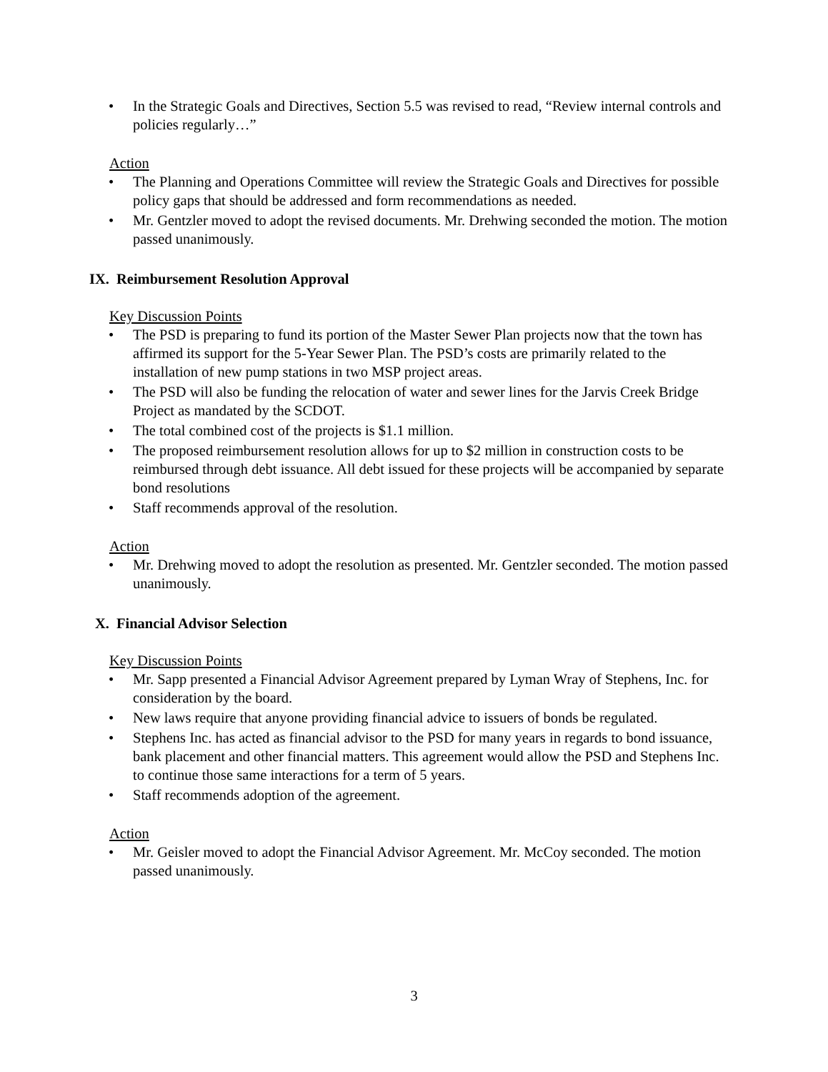• In the Strategic Goals and Directives, Section 5.5 was revised to read, “Review internal controls and policies regularly…”
Action
• The Planning and Operations Committee will review the Strategic Goals and Directives for possible policy gaps that should be addressed and form recommendations as needed.
• Mr. Gentzler moved to adopt the revised documents. Mr. Drehwing seconded the motion. The motion passed unanimously.
IX. Reimbursement Resolution Approval
Key Discussion Points
• The PSD is preparing to fund its portion of the Master Sewer Plan projects now that the town has affirmed its support for the 5-Year Sewer Plan. The PSD’s costs are primarily related to the installation of new pump stations in two MSP project areas.
• The PSD will also be funding the relocation of water and sewer lines for the Jarvis Creek Bridge Project as mandated by the SCDOT.
• The total combined cost of the projects is $1.1 million.
• The proposed reimbursement resolution allows for up to $2 million in construction costs to be reimbursed through debt issuance. All debt issued for these projects will be accompanied by separate bond resolutions
• Staff recommends approval of the resolution.
Action
• Mr. Drehwing moved to adopt the resolution as presented. Mr. Gentzler seconded. The motion passed unanimously.
X. Financial Advisor Selection
Key Discussion Points
• Mr. Sapp presented a Financial Advisor Agreement prepared by Lyman Wray of Stephens, Inc. for consideration by the board.
• New laws require that anyone providing financial advice to issuers of bonds be regulated.
• Stephens Inc. has acted as financial advisor to the PSD for many years in regards to bond issuance, bank placement and other financial matters. This agreement would allow the PSD and Stephens Inc. to continue those same interactions for a term of 5 years.
• Staff recommends adoption of the agreement.
Action
• Mr. Geisler moved to adopt the Financial Advisor Agreement. Mr. McCoy seconded. The motion passed unanimously.
3